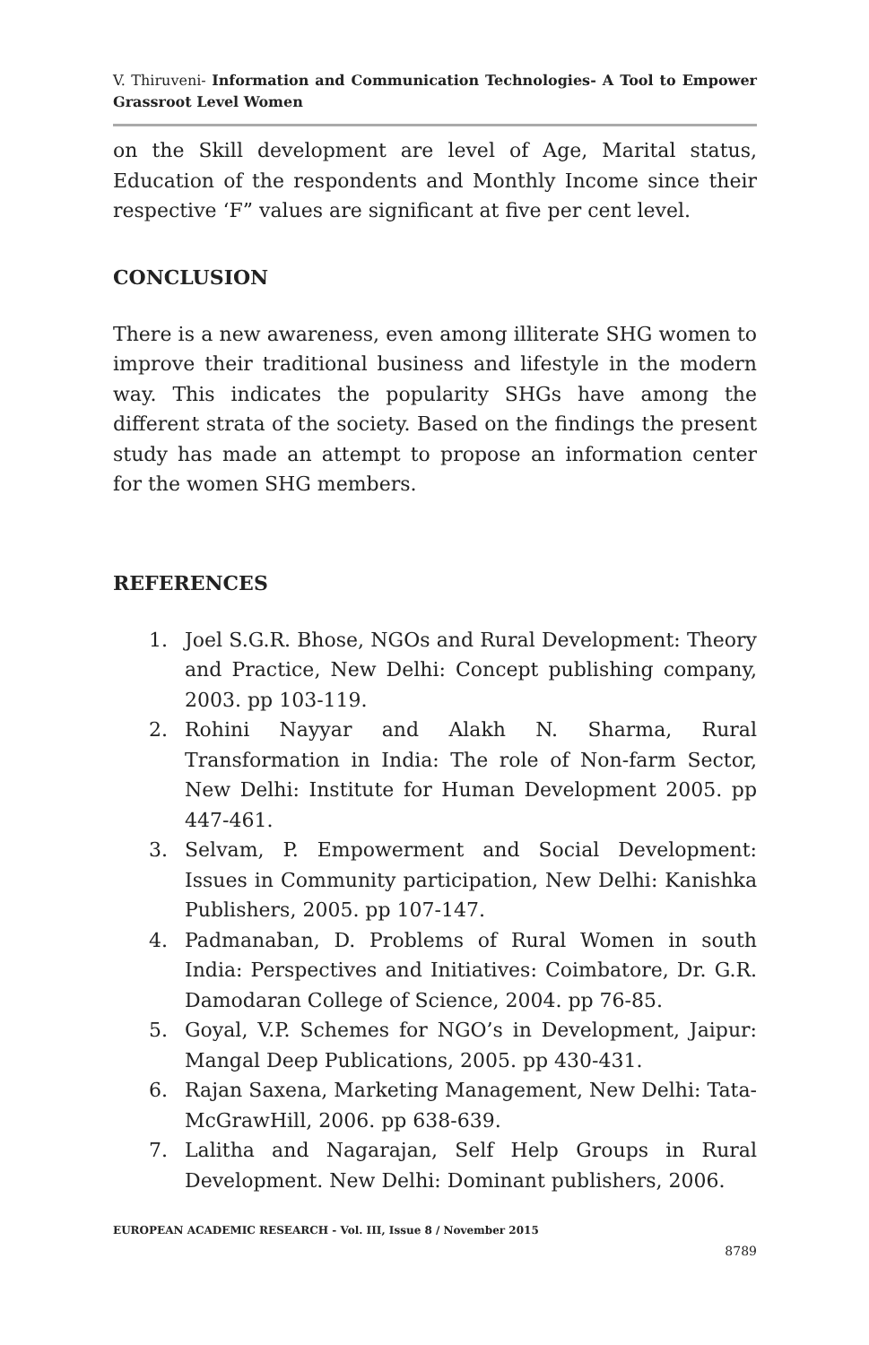V. Thiruveni- Information and Communication Technologies- A Tool to Empower Grassroot Level Women
on the Skill development are level of Age, Marital status, Education of the respondents and Monthly Income since their respective ‘F” values are significant at five per cent level.
CONCLUSION
There is a new awareness, even among illiterate SHG women to improve their traditional business and lifestyle in the modern way. This indicates the popularity SHGs have among the different strata of the society. Based on the findings the present study has made an attempt to propose an information center for the women SHG members.
REFERENCES
1. Joel S.G.R. Bhose, NGOs and Rural Development: Theory and Practice, New Delhi: Concept publishing company, 2003. pp 103-119.
2. Rohini Nayyar and Alakh N. Sharma, Rural Transformation in India: The role of Non-farm Sector, New Delhi: Institute for Human Development 2005. pp 447-461.
3. Selvam, P. Empowerment and Social Development: Issues in Community participation, New Delhi: Kanishka Publishers, 2005. pp 107-147.
4. Padmanaban, D. Problems of Rural Women in south India: Perspectives and Initiatives: Coimbatore, Dr. G.R. Damodaran College of Science, 2004. pp 76-85.
5. Goyal, V.P. Schemes for NGO’s in Development, Jaipur: Mangal Deep Publications, 2005. pp 430-431.
6. Rajan Saxena, Marketing Management, New Delhi: Tata-McGrawHill, 2006. pp 638-639.
7. Lalitha and Nagarajan, Self Help Groups in Rural Development. New Delhi: Dominant publishers, 2006.
EUROPEAN ACADEMIC RESEARCH - Vol. III, Issue 8 / November 2015
8789